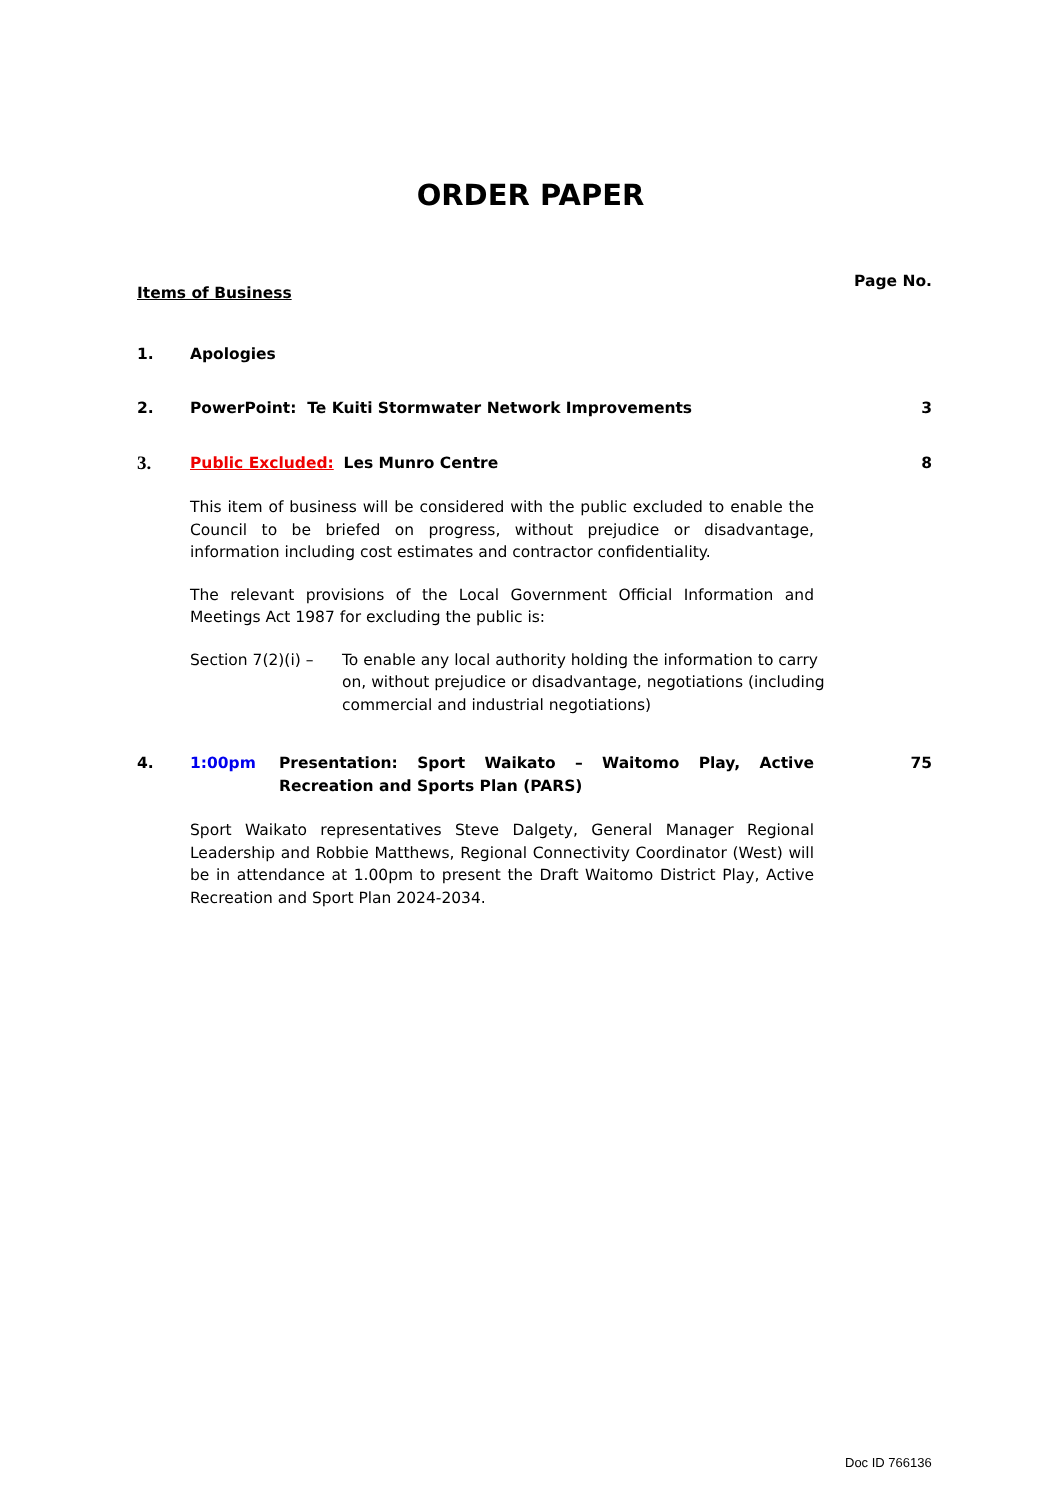ORDER PAPER
Items of Business
Page No.
1. Apologies
2. PowerPoint: Te Kuiti Stormwater Network Improvements 3
3.
Public Excluded: Les Munro Centre 8
This item of business will be considered with the public excluded to enable the Council to be briefed on progress, without prejudice or disadvantage, information including cost estimates and contractor confidentiality.
The relevant provisions of the Local Government Official Information and Meetings Act 1987 for excluding the public is:
Section 7(2)(i) –
To enable any local authority holding the information to carry on, without prejudice or disadvantage, negotiations (including commercial and industrial negotiations)
4. 1:00pm Presentation: Sport Waikato – Waitomo Play, Active Recreation and Sports Plan (PARS)
75
Sport Waikato representatives Steve Dalgety, General Manager Regional Leadership and Robbie Matthews, Regional Connectivity Coordinator (West) will be in attendance at 1.00pm to present the Draft Waitomo District Play, Active Recreation and Sport Plan 2024-2034.
Doc ID 766136